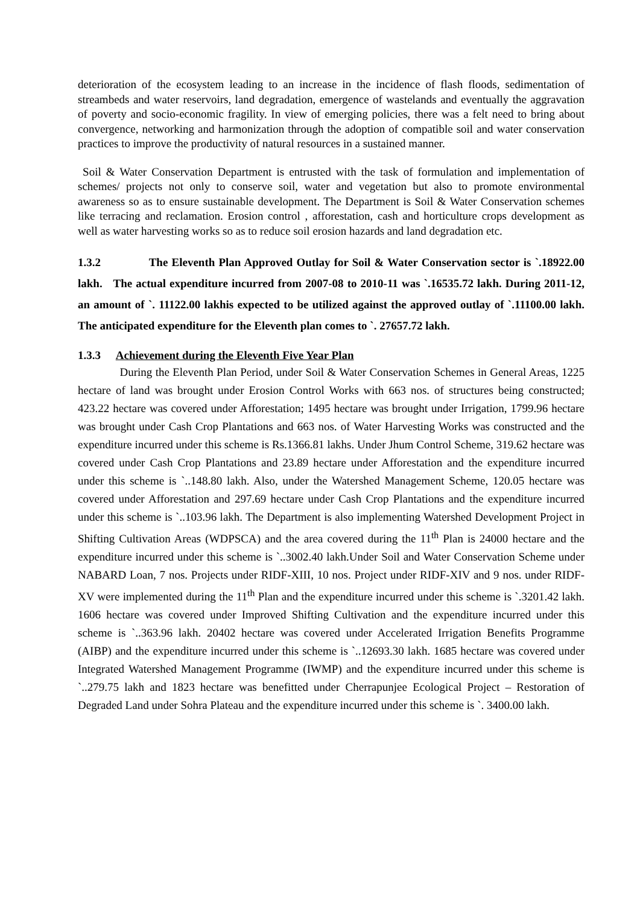deterioration of the ecosystem leading to an increase in the incidence of flash floods, sedimentation of streambeds and water reservoirs, land degradation, emergence of wastelands and eventually the aggravation of poverty and socio-economic fragility. In view of emerging policies, there was a felt need to bring about convergence, networking and harmonization through the adoption of compatible soil and water conservation practices to improve the productivity of natural resources in a sustained manner.
Soil & Water Conservation Department is entrusted with the task of formulation and implementation of schemes/ projects not only to conserve soil, water and vegetation but also to promote environmental awareness so as to ensure sustainable development. The Department is Soil & Water Conservation schemes like terracing and reclamation. Erosion control , afforestation, cash and horticulture crops development as well as water harvesting works so as to reduce soil erosion hazards and land degradation etc.
1.3.2 The Eleventh Plan Approved Outlay for Soil & Water Conservation sector is `.18922.00 lakh. The actual expenditure incurred from 2007-08 to 2010-11 was `.16535.72 lakh. During 2011-12, an amount of `. 11122.00 lakhis expected to be utilized against the approved outlay of `.11100.00 lakh. The anticipated expenditure for the Eleventh plan comes to `. 27657.72 lakh.
1.3.3 Achievement during the Eleventh Five Year Plan
During the Eleventh Plan Period, under Soil & Water Conservation Schemes in General Areas, 1225 hectare of land was brought under Erosion Control Works with 663 nos. of structures being constructed; 423.22 hectare was covered under Afforestation; 1495 hectare was brought under Irrigation, 1799.96 hectare was brought under Cash Crop Plantations and 663 nos. of Water Harvesting Works was constructed and the expenditure incurred under this scheme is Rs.1366.81 lakhs. Under Jhum Control Scheme, 319.62 hectare was covered under Cash Crop Plantations and 23.89 hectare under Afforestation and the expenditure incurred under this scheme is `..148.80 lakh. Also, under the Watershed Management Scheme, 120.05 hectare was covered under Afforestation and 297.69 hectare under Cash Crop Plantations and the expenditure incurred under this scheme is `..103.96 lakh. The Department is also implementing Watershed Development Project in Shifting Cultivation Areas (WDPSCA) and the area covered during the 11<sup>th</sup> Plan is 24000 hectare and the expenditure incurred under this scheme is `..3002.40 lakh.Under Soil and Water Conservation Scheme under NABARD Loan, 7 nos. Projects under RIDF-XIII, 10 nos. Project under RIDF-XIV and 9 nos. under RIDF-XV were implemented during the 11<sup>th</sup> Plan and the expenditure incurred under this scheme is `.3201.42 lakh. 1606 hectare was covered under Improved Shifting Cultivation and the expenditure incurred under this scheme is `..363.96 lakh. 20402 hectare was covered under Accelerated Irrigation Benefits Programme (AIBP) and the expenditure incurred under this scheme is `..12693.30 lakh. 1685 hectare was covered under Integrated Watershed Management Programme (IWMP) and the expenditure incurred under this scheme is `..279.75 lakh and 1823 hectare was benefitted under Cherrapunjee Ecological Project – Restoration of Degraded Land under Sohra Plateau and the expenditure incurred under this scheme is `. 3400.00 lakh.